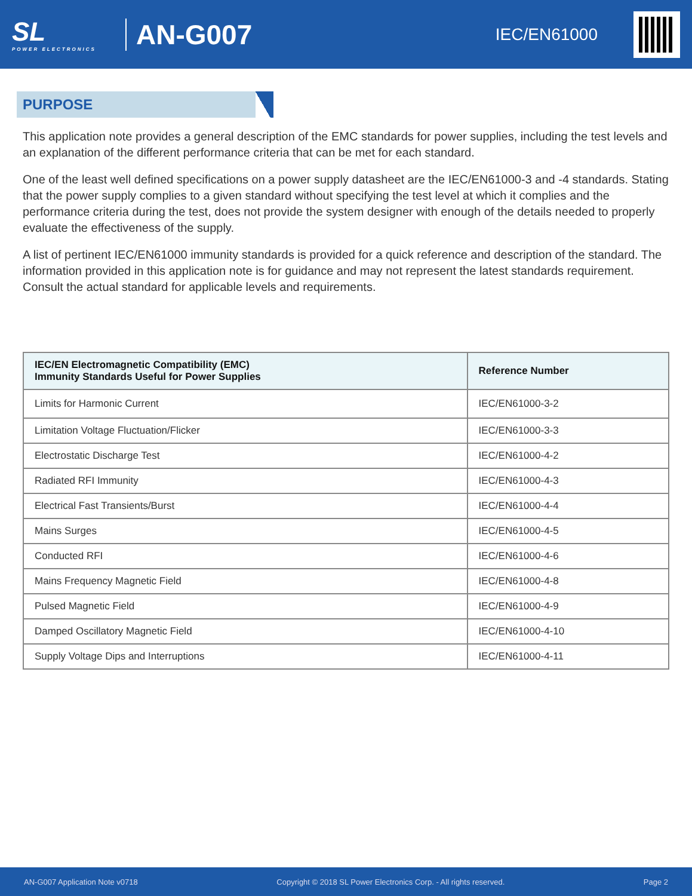SL
POWER ELECTRONICS
AN-G007
IEC/EN61000
PURPOSE
This application note provides a general description of the EMC standards for power supplies, including the test levels and an explanation of the different performance criteria that can be met for each standard.
One of the least well defined specifications on a power supply datasheet are the IEC/EN61000-3 and -4 standards. Stating that the power supply complies to a given standard without specifying the test level at which it complies and the performance criteria during the test, does not provide the system designer with enough of the details needed to properly evaluate the effectiveness of the supply.
A list of pertinent IEC/EN61000 immunity standards is provided for a quick reference and description of the standard. The information provided in this application note is for guidance and may not represent the latest standards requirement. Consult the actual standard for applicable levels and requirements.
| IEC/EN Electromagnetic Compatibility (EMC) Immunity Standards Useful for Power Supplies | Reference Number |
| --- | --- |
| Limits for Harmonic Current | IEC/EN61000-3-2 |
| Limitation Voltage Fluctuation/Flicker | IEC/EN61000-3-3 |
| Electrostatic Discharge Test | IEC/EN61000-4-2 |
| Radiated RFI Immunity | IEC/EN61000-4-3 |
| Electrical Fast Transients/Burst | IEC/EN61000-4-4 |
| Mains Surges | IEC/EN61000-4-5 |
| Conducted RFI | IEC/EN61000-4-6 |
| Mains Frequency Magnetic Field | IEC/EN61000-4-8 |
| Pulsed Magnetic Field | IEC/EN61000-4-9 |
| Damped Oscillatory Magnetic Field | IEC/EN61000-4-10 |
| Supply Voltage Dips and Interruptions | IEC/EN61000-4-11 |
AN-G007 Application Note v0718 Copyright © 2018 SL Power Electronics Corp. - All rights reserved. Page 2